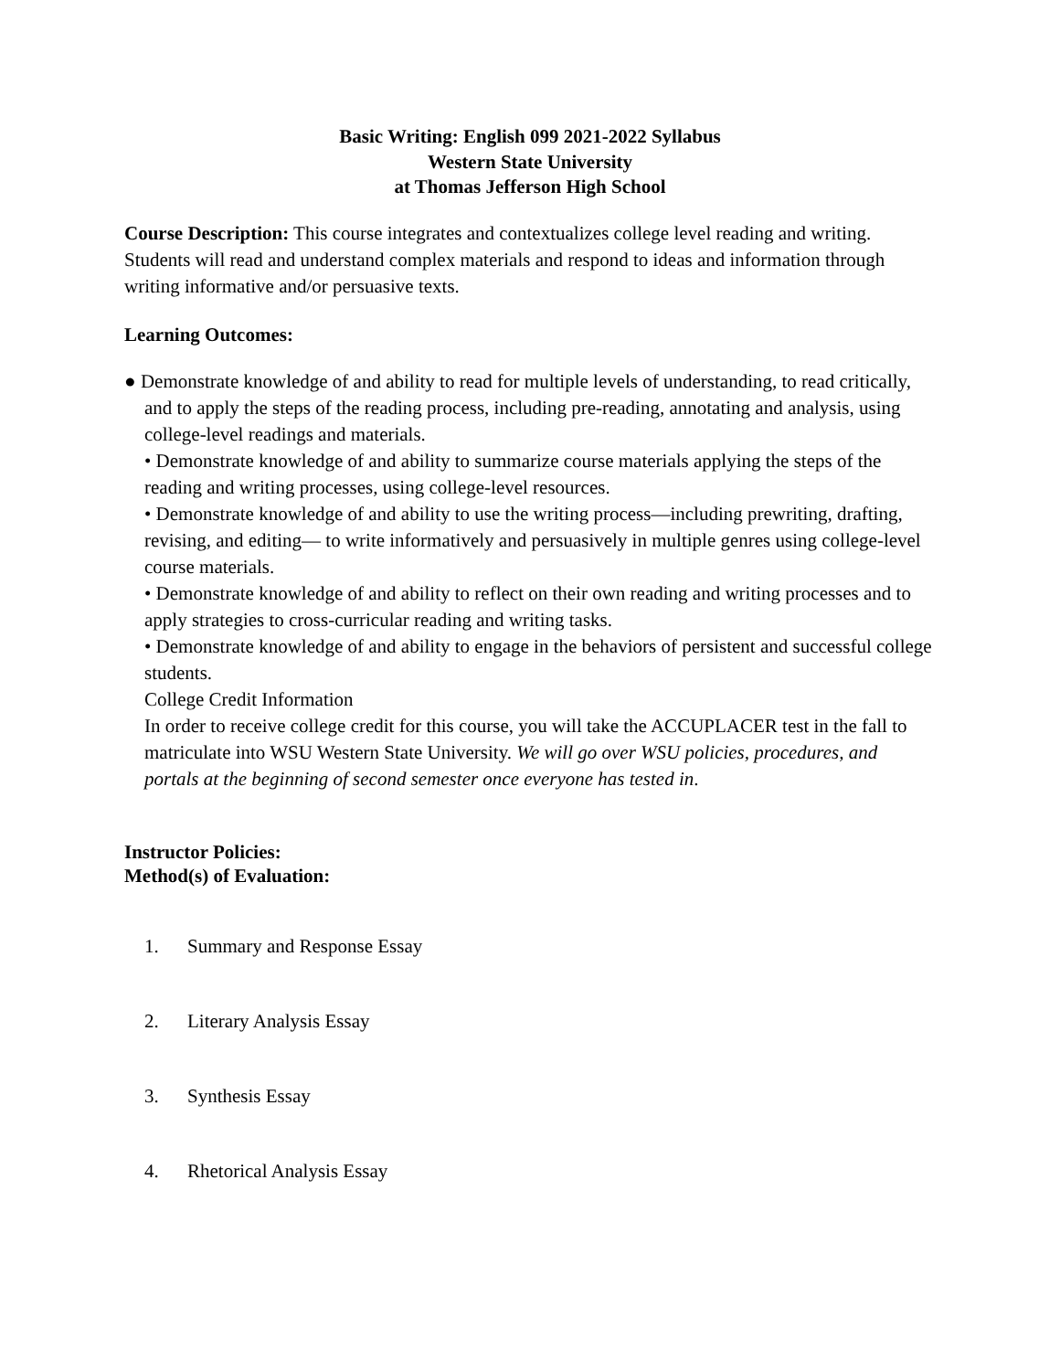Basic Writing: English 099 2021-2022 Syllabus
Western State University
at Thomas Jefferson High School
Course Description: This course integrates and contextualizes college level reading and writing. Students will read and understand complex materials and respond to ideas and information through writing informative and/or persuasive texts.
Learning Outcomes:
● Demonstrate knowledge of and ability to read for multiple levels of understanding, to read critically, and to apply the steps of the reading process, including pre-reading, annotating and analysis, using college-level readings and materials.
• Demonstrate knowledge of and ability to summarize course materials applying the steps of the reading and writing processes, using college-level resources.
• Demonstrate knowledge of and ability to use the writing process—including prewriting, drafting, revising, and editing— to write informatively and persuasively in multiple genres using college-level course materials.
• Demonstrate knowledge of and ability to reflect on their own reading and writing processes and to apply strategies to cross-curricular reading and writing tasks.
• Demonstrate knowledge of and ability to engage in the behaviors of persistent and successful college students.
College Credit Information
In order to receive college credit for this course, you will take the ACCUPLACER test in the fall to matriculate into WSU Western State University. We will go over WSU policies, procedures, and portals at the beginning of second semester once everyone has tested in.
Instructor Policies:
Method(s) of Evaluation:
1. Summary and Response Essay
2. Literary Analysis Essay
3. Synthesis Essay
4. Rhetorical Analysis Essay